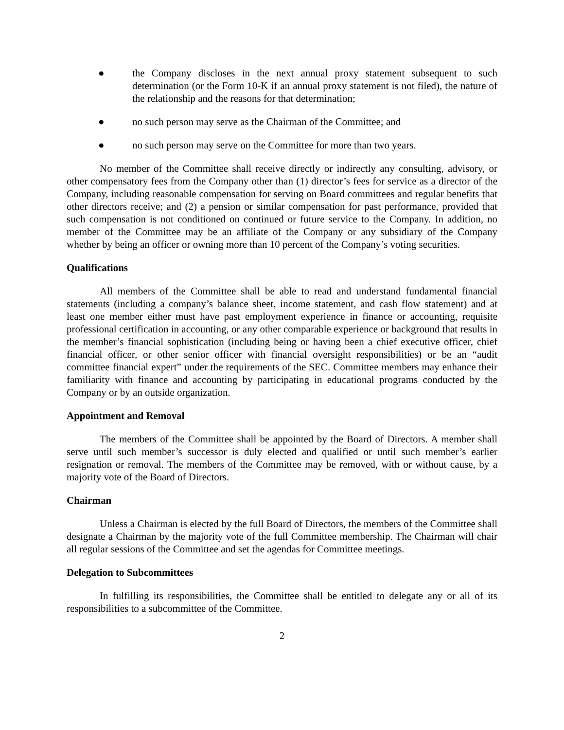● the Company discloses in the next annual proxy statement subsequent to such determination (or the Form 10-K if an annual proxy statement is not filed), the nature of the relationship and the reasons for that determination;
● no such person may serve as the Chairman of the Committee; and
● no such person may serve on the Committee for more than two years.
No member of the Committee shall receive directly or indirectly any consulting, advisory, or other compensatory fees from the Company other than (1) director’s fees for service as a director of the Company, including reasonable compensation for serving on Board committees and regular benefits that other directors receive; and (2) a pension or similar compensation for past performance, provided that such compensation is not conditioned on continued or future service to the Company. In addition, no member of the Committee may be an affiliate of the Company or any subsidiary of the Company whether by being an officer or owning more than 10 percent of the Company’s voting securities.
Qualifications
All members of the Committee shall be able to read and understand fundamental financial statements (including a company’s balance sheet, income statement, and cash flow statement) and at least one member either must have past employment experience in finance or accounting, requisite professional certification in accounting, or any other comparable experience or background that results in the member’s financial sophistication (including being or having been a chief executive officer, chief financial officer, or other senior officer with financial oversight responsibilities) or be an “audit committee financial expert” under the requirements of the SEC. Committee members may enhance their familiarity with finance and accounting by participating in educational programs conducted by the Company or by an outside organization.
Appointment and Removal
The members of the Committee shall be appointed by the Board of Directors. A member shall serve until such member’s successor is duly elected and qualified or until such member’s earlier resignation or removal. The members of the Committee may be removed, with or without cause, by a majority vote of the Board of Directors.
Chairman
Unless a Chairman is elected by the full Board of Directors, the members of the Committee shall designate a Chairman by the majority vote of the full Committee membership. The Chairman will chair all regular sessions of the Committee and set the agendas for Committee meetings.
Delegation to Subcommittees
In fulfilling its responsibilities, the Committee shall be entitled to delegate any or all of its responsibilities to a subcommittee of the Committee.
2